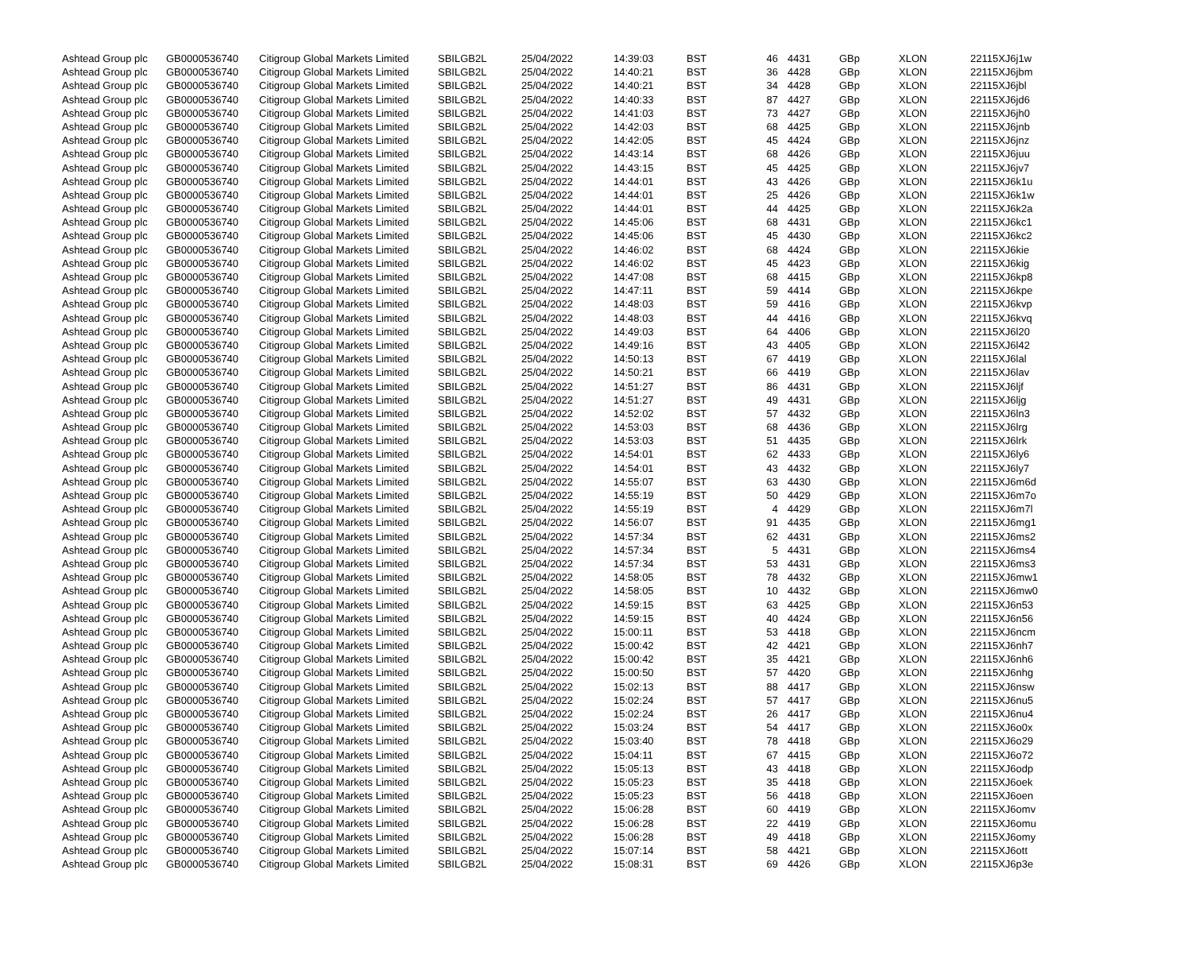| Ashtead Group plc | GB0000536740 | Citigroup Global Markets Limited | SBILGB2L | 25/04/2022 | 14:39:03 | BST | 46 | 4431 | GBp | XLON | 22115XJ6j1w |
| Ashtead Group plc | GB0000536740 | Citigroup Global Markets Limited | SBILGB2L | 25/04/2022 | 14:40:21 | BST | 36 | 4428 | GBp | XLON | 22115XJ6jbm |
| Ashtead Group plc | GB0000536740 | Citigroup Global Markets Limited | SBILGB2L | 25/04/2022 | 14:40:21 | BST | 34 | 4428 | GBp | XLON | 22115XJ6jbl |
| Ashtead Group plc | GB0000536740 | Citigroup Global Markets Limited | SBILGB2L | 25/04/2022 | 14:40:33 | BST | 87 | 4427 | GBp | XLON | 22115XJ6jd6 |
| Ashtead Group plc | GB0000536740 | Citigroup Global Markets Limited | SBILGB2L | 25/04/2022 | 14:41:03 | BST | 73 | 4427 | GBp | XLON | 22115XJ6jh0 |
| Ashtead Group plc | GB0000536740 | Citigroup Global Markets Limited | SBILGB2L | 25/04/2022 | 14:42:03 | BST | 68 | 4425 | GBp | XLON | 22115XJ6jnb |
| Ashtead Group plc | GB0000536740 | Citigroup Global Markets Limited | SBILGB2L | 25/04/2022 | 14:42:05 | BST | 45 | 4424 | GBp | XLON | 22115XJ6jnz |
| Ashtead Group plc | GB0000536740 | Citigroup Global Markets Limited | SBILGB2L | 25/04/2022 | 14:43:14 | BST | 68 | 4426 | GBp | XLON | 22115XJ6juu |
| Ashtead Group plc | GB0000536740 | Citigroup Global Markets Limited | SBILGB2L | 25/04/2022 | 14:43:15 | BST | 45 | 4425 | GBp | XLON | 22115XJ6jv7 |
| Ashtead Group plc | GB0000536740 | Citigroup Global Markets Limited | SBILGB2L | 25/04/2022 | 14:44:01 | BST | 43 | 4426 | GBp | XLON | 22115XJ6k1u |
| Ashtead Group plc | GB0000536740 | Citigroup Global Markets Limited | SBILGB2L | 25/04/2022 | 14:44:01 | BST | 25 | 4426 | GBp | XLON | 22115XJ6k1w |
| Ashtead Group plc | GB0000536740 | Citigroup Global Markets Limited | SBILGB2L | 25/04/2022 | 14:44:01 | BST | 44 | 4425 | GBp | XLON | 22115XJ6k2a |
| Ashtead Group plc | GB0000536740 | Citigroup Global Markets Limited | SBILGB2L | 25/04/2022 | 14:45:06 | BST | 68 | 4431 | GBp | XLON | 22115XJ6kc1 |
| Ashtead Group plc | GB0000536740 | Citigroup Global Markets Limited | SBILGB2L | 25/04/2022 | 14:45:06 | BST | 45 | 4430 | GBp | XLON | 22115XJ6kc2 |
| Ashtead Group plc | GB0000536740 | Citigroup Global Markets Limited | SBILGB2L | 25/04/2022 | 14:46:02 | BST | 68 | 4424 | GBp | XLON | 22115XJ6kie |
| Ashtead Group plc | GB0000536740 | Citigroup Global Markets Limited | SBILGB2L | 25/04/2022 | 14:46:02 | BST | 45 | 4423 | GBp | XLON | 22115XJ6kig |
| Ashtead Group plc | GB0000536740 | Citigroup Global Markets Limited | SBILGB2L | 25/04/2022 | 14:47:08 | BST | 68 | 4415 | GBp | XLON | 22115XJ6kp8 |
| Ashtead Group plc | GB0000536740 | Citigroup Global Markets Limited | SBILGB2L | 25/04/2022 | 14:47:11 | BST | 59 | 4414 | GBp | XLON | 22115XJ6kpe |
| Ashtead Group plc | GB0000536740 | Citigroup Global Markets Limited | SBILGB2L | 25/04/2022 | 14:48:03 | BST | 59 | 4416 | GBp | XLON | 22115XJ6kvp |
| Ashtead Group plc | GB0000536740 | Citigroup Global Markets Limited | SBILGB2L | 25/04/2022 | 14:48:03 | BST | 44 | 4416 | GBp | XLON | 22115XJ6kvq |
| Ashtead Group plc | GB0000536740 | Citigroup Global Markets Limited | SBILGB2L | 25/04/2022 | 14:49:03 | BST | 64 | 4406 | GBp | XLON | 22115XJ6l20 |
| Ashtead Group plc | GB0000536740 | Citigroup Global Markets Limited | SBILGB2L | 25/04/2022 | 14:49:16 | BST | 43 | 4405 | GBp | XLON | 22115XJ6l42 |
| Ashtead Group plc | GB0000536740 | Citigroup Global Markets Limited | SBILGB2L | 25/04/2022 | 14:50:13 | BST | 67 | 4419 | GBp | XLON | 22115XJ6lal |
| Ashtead Group plc | GB0000536740 | Citigroup Global Markets Limited | SBILGB2L | 25/04/2022 | 14:50:21 | BST | 66 | 4419 | GBp | XLON | 22115XJ6lav |
| Ashtead Group plc | GB0000536740 | Citigroup Global Markets Limited | SBILGB2L | 25/04/2022 | 14:51:27 | BST | 86 | 4431 | GBp | XLON | 22115XJ6ljf |
| Ashtead Group plc | GB0000536740 | Citigroup Global Markets Limited | SBILGB2L | 25/04/2022 | 14:51:27 | BST | 49 | 4431 | GBp | XLON | 22115XJ6ljg |
| Ashtead Group plc | GB0000536740 | Citigroup Global Markets Limited | SBILGB2L | 25/04/2022 | 14:52:02 | BST | 57 | 4432 | GBp | XLON | 22115XJ6ln3 |
| Ashtead Group plc | GB0000536740 | Citigroup Global Markets Limited | SBILGB2L | 25/04/2022 | 14:53:03 | BST | 68 | 4436 | GBp | XLON | 22115XJ6lrg |
| Ashtead Group plc | GB0000536740 | Citigroup Global Markets Limited | SBILGB2L | 25/04/2022 | 14:53:03 | BST | 51 | 4435 | GBp | XLON | 22115XJ6lrk |
| Ashtead Group plc | GB0000536740 | Citigroup Global Markets Limited | SBILGB2L | 25/04/2022 | 14:54:01 | BST | 62 | 4433 | GBp | XLON | 22115XJ6ly6 |
| Ashtead Group plc | GB0000536740 | Citigroup Global Markets Limited | SBILGB2L | 25/04/2022 | 14:54:01 | BST | 43 | 4432 | GBp | XLON | 22115XJ6ly7 |
| Ashtead Group plc | GB0000536740 | Citigroup Global Markets Limited | SBILGB2L | 25/04/2022 | 14:55:07 | BST | 63 | 4430 | GBp | XLON | 22115XJ6m6d |
| Ashtead Group plc | GB0000536740 | Citigroup Global Markets Limited | SBILGB2L | 25/04/2022 | 14:55:19 | BST | 50 | 4429 | GBp | XLON | 22115XJ6m7o |
| Ashtead Group plc | GB0000536740 | Citigroup Global Markets Limited | SBILGB2L | 25/04/2022 | 14:55:19 | BST | 4 | 4429 | GBp | XLON | 22115XJ6m7l |
| Ashtead Group plc | GB0000536740 | Citigroup Global Markets Limited | SBILGB2L | 25/04/2022 | 14:56:07 | BST | 91 | 4435 | GBp | XLON | 22115XJ6mg1 |
| Ashtead Group plc | GB0000536740 | Citigroup Global Markets Limited | SBILGB2L | 25/04/2022 | 14:57:34 | BST | 62 | 4431 | GBp | XLON | 22115XJ6ms2 |
| Ashtead Group plc | GB0000536740 | Citigroup Global Markets Limited | SBILGB2L | 25/04/2022 | 14:57:34 | BST | 5 | 4431 | GBp | XLON | 22115XJ6ms4 |
| Ashtead Group plc | GB0000536740 | Citigroup Global Markets Limited | SBILGB2L | 25/04/2022 | 14:57:34 | BST | 53 | 4431 | GBp | XLON | 22115XJ6ms3 |
| Ashtead Group plc | GB0000536740 | Citigroup Global Markets Limited | SBILGB2L | 25/04/2022 | 14:58:05 | BST | 78 | 4432 | GBp | XLON | 22115XJ6mw1 |
| Ashtead Group plc | GB0000536740 | Citigroup Global Markets Limited | SBILGB2L | 25/04/2022 | 14:58:05 | BST | 10 | 4432 | GBp | XLON | 22115XJ6mw0 |
| Ashtead Group plc | GB0000536740 | Citigroup Global Markets Limited | SBILGB2L | 25/04/2022 | 14:59:15 | BST | 63 | 4425 | GBp | XLON | 22115XJ6n53 |
| Ashtead Group plc | GB0000536740 | Citigroup Global Markets Limited | SBILGB2L | 25/04/2022 | 14:59:15 | BST | 40 | 4424 | GBp | XLON | 22115XJ6n56 |
| Ashtead Group plc | GB0000536740 | Citigroup Global Markets Limited | SBILGB2L | 25/04/2022 | 15:00:11 | BST | 53 | 4418 | GBp | XLON | 22115XJ6ncm |
| Ashtead Group plc | GB0000536740 | Citigroup Global Markets Limited | SBILGB2L | 25/04/2022 | 15:00:42 | BST | 42 | 4421 | GBp | XLON | 22115XJ6nh7 |
| Ashtead Group plc | GB0000536740 | Citigroup Global Markets Limited | SBILGB2L | 25/04/2022 | 15:00:42 | BST | 35 | 4421 | GBp | XLON | 22115XJ6nh6 |
| Ashtead Group plc | GB0000536740 | Citigroup Global Markets Limited | SBILGB2L | 25/04/2022 | 15:00:50 | BST | 57 | 4420 | GBp | XLON | 22115XJ6nhg |
| Ashtead Group plc | GB0000536740 | Citigroup Global Markets Limited | SBILGB2L | 25/04/2022 | 15:02:13 | BST | 88 | 4417 | GBp | XLON | 22115XJ6nsw |
| Ashtead Group plc | GB0000536740 | Citigroup Global Markets Limited | SBILGB2L | 25/04/2022 | 15:02:24 | BST | 57 | 4417 | GBp | XLON | 22115XJ6nu5 |
| Ashtead Group plc | GB0000536740 | Citigroup Global Markets Limited | SBILGB2L | 25/04/2022 | 15:02:24 | BST | 26 | 4417 | GBp | XLON | 22115XJ6nu4 |
| Ashtead Group plc | GB0000536740 | Citigroup Global Markets Limited | SBILGB2L | 25/04/2022 | 15:03:24 | BST | 54 | 4417 | GBp | XLON | 22115XJ6o0x |
| Ashtead Group plc | GB0000536740 | Citigroup Global Markets Limited | SBILGB2L | 25/04/2022 | 15:03:40 | BST | 78 | 4418 | GBp | XLON | 22115XJ6o29 |
| Ashtead Group plc | GB0000536740 | Citigroup Global Markets Limited | SBILGB2L | 25/04/2022 | 15:04:11 | BST | 67 | 4415 | GBp | XLON | 22115XJ6o72 |
| Ashtead Group plc | GB0000536740 | Citigroup Global Markets Limited | SBILGB2L | 25/04/2022 | 15:05:13 | BST | 43 | 4418 | GBp | XLON | 22115XJ6odp |
| Ashtead Group plc | GB0000536740 | Citigroup Global Markets Limited | SBILGB2L | 25/04/2022 | 15:05:23 | BST | 35 | 4418 | GBp | XLON | 22115XJ6oek |
| Ashtead Group plc | GB0000536740 | Citigroup Global Markets Limited | SBILGB2L | 25/04/2022 | 15:05:23 | BST | 56 | 4418 | GBp | XLON | 22115XJ6oen |
| Ashtead Group plc | GB0000536740 | Citigroup Global Markets Limited | SBILGB2L | 25/04/2022 | 15:06:28 | BST | 60 | 4419 | GBp | XLON | 22115XJ6omv |
| Ashtead Group plc | GB0000536740 | Citigroup Global Markets Limited | SBILGB2L | 25/04/2022 | 15:06:28 | BST | 22 | 4419 | GBp | XLON | 22115XJ6omu |
| Ashtead Group plc | GB0000536740 | Citigroup Global Markets Limited | SBILGB2L | 25/04/2022 | 15:06:28 | BST | 49 | 4418 | GBp | XLON | 22115XJ6omy |
| Ashtead Group plc | GB0000536740 | Citigroup Global Markets Limited | SBILGB2L | 25/04/2022 | 15:07:14 | BST | 58 | 4421 | GBp | XLON | 22115XJ6ott |
| Ashtead Group plc | GB0000536740 | Citigroup Global Markets Limited | SBILGB2L | 25/04/2022 | 15:08:31 | BST | 69 | 4426 | GBp | XLON | 22115XJ6p3e |